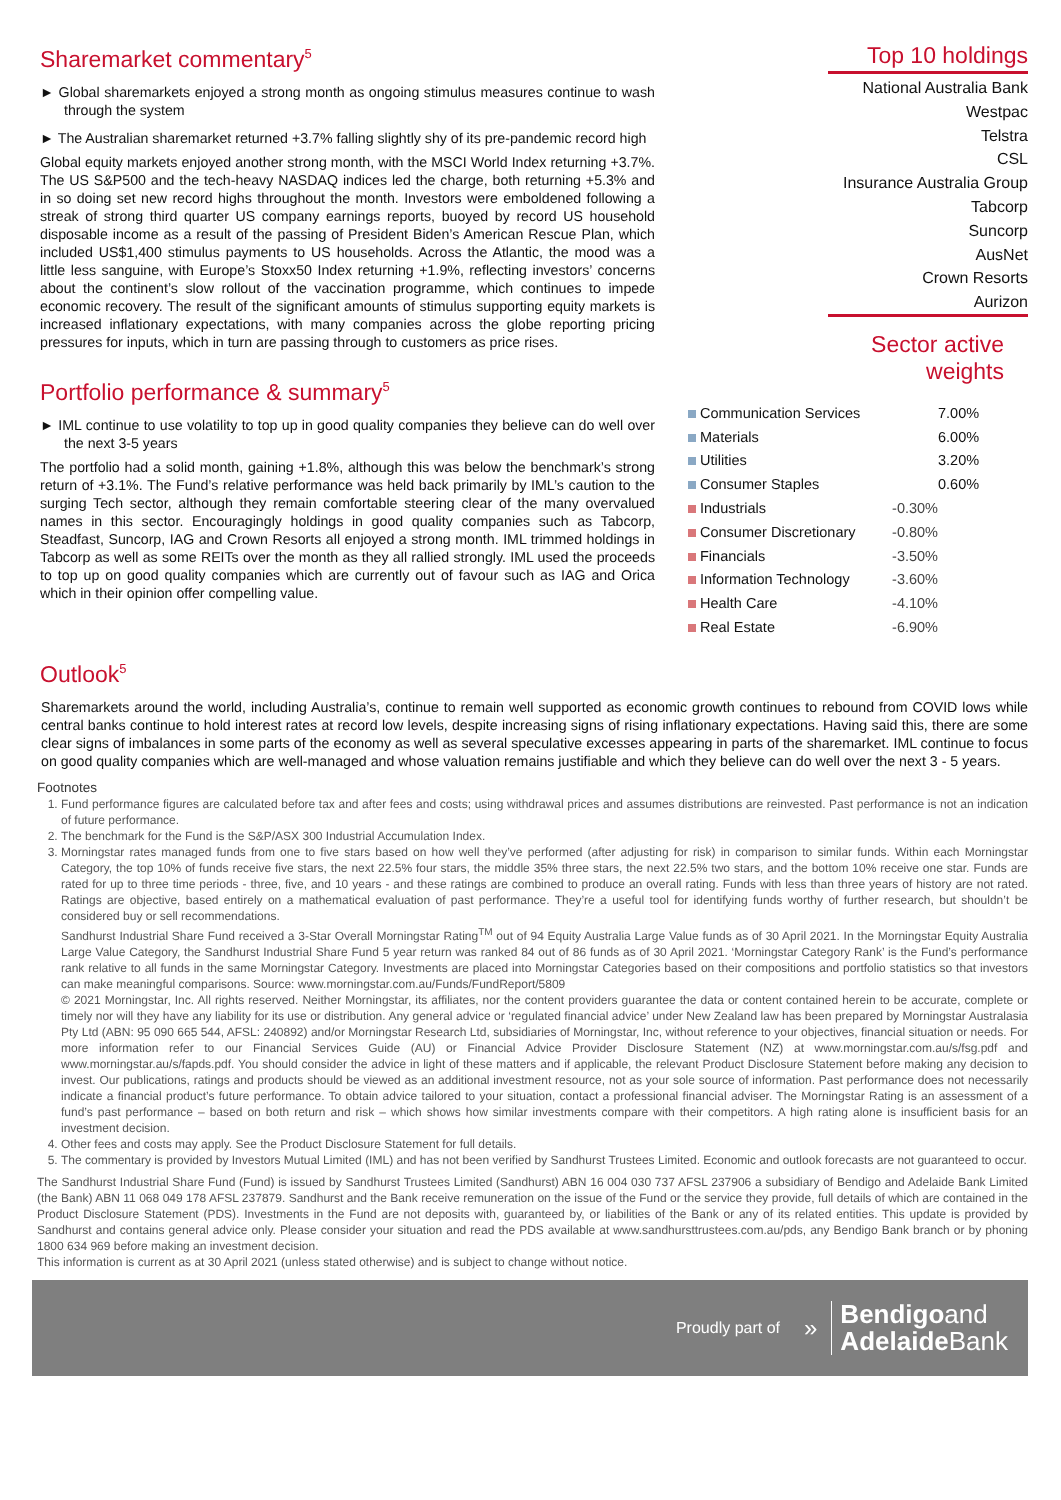Sharemarket commentary<sup>5</sup>
► Global sharemarkets enjoyed a strong month as ongoing stimulus measures continue to wash through the system
► The Australian sharemarket returned +3.7% falling slightly shy of its pre-pandemic record high
Global equity markets enjoyed another strong month, with the MSCI World Index returning +3.7%. The US S&P500 and the tech-heavy NASDAQ indices led the charge, both returning +5.3% and in so doing set new record highs throughout the month. Investors were emboldened following a streak of strong third quarter US company earnings reports, buoyed by record US household disposable income as a result of the passing of President Biden’s American Rescue Plan, which included US$1,400 stimulus payments to US households. Across the Atlantic, the mood was a little less sanguine, with Europe’s Stoxx50 Index returning +1.9%, reflecting investors’ concerns about the continent’s slow rollout of the vaccination programme, which continues to impede economic recovery. The result of the significant amounts of stimulus supporting equity markets is increased inflationary expectations, with many companies across the globe reporting pricing pressures for inputs, which in turn are passing through to customers as price rises.
Portfolio performance & summary<sup>5</sup>
► IML continue to use volatility to top up in good quality companies they believe can do well over the next 3-5 years
The portfolio had a solid month, gaining +1.8%, although this was below the benchmark’s strong return of +3.1%. The Fund’s relative performance was held back primarily by IML’s caution to the surging Tech sector, although they remain comfortable steering clear of the many overvalued names in this sector. Encouragingly holdings in good quality companies such as Tabcorp, Steadfast, Suncorp, IAG and Crown Resorts all enjoyed a strong month. IML trimmed holdings in Tabcorp as well as some REITs over the month as they all rallied strongly. IML used the proceeds to top up on good quality companies which are currently out of favour such as IAG and Orica which in their opinion offer compelling value.
Top 10 holdings
National Australia Bank
Westpac
Telstra
CSL
Insurance Australia Group
Tabcorp
Suncorp
AusNet
Crown Resorts
Aurizon
Sector active weights
| Communication Services | | 7.00% |
| Materials | | 6.00% |
| Utilities | | 3.20% |
| Consumer Staples | | 0.60% |
| Industrials | -0.30% | |
| Consumer Discretionary | -0.80% | |
| Financials | -3.50% | |
| Information Technology | -3.60% | |
| Health Care | -4.10% | |
| Real Estate | -6.90% | |
Outlook<sup>5</sup>
Sharemarkets around the world, including Australia’s, continue to remain well supported as economic growth continues to rebound from COVID lows while central banks continue to hold interest rates at record low levels, despite increasing signs of rising inflationary expectations. Having said this, there are some clear signs of imbalances in some parts of the economy as well as several speculative excesses appearing in parts of the sharemarket. IML continue to focus on good quality companies which are well-managed and whose valuation remains justifiable and which they believe can do well over the next 3 - 5 years.
Footnotes
1. Fund performance figures are calculated before tax and after fees and costs; using withdrawal prices and assumes distributions are reinvested. Past performance is not an indication of future performance.
2. The benchmark for the Fund is the S&P/ASX 300 Industrial Accumulation Index.
3. Morningstar rates managed funds from one to five stars based on how well they’ve performed (after adjusting for risk) in comparison to similar funds. Within each Morningstar Category, the top 10% of funds receive five stars, the next 22.5% four stars, the middle 35% three stars, the next 22.5% two stars, and the bottom 10% receive one star. Funds are rated for up to three time periods - three, five, and 10 years - and these ratings are combined to produce an overall rating. Funds with less than three years of history are not rated. Ratings are objective, based entirely on a mathematical evaluation of past performance. They’re a useful tool for identifying funds worthy of further research, but shouldn’t be considered buy or sell recommendations.
Sandhurst Industrial Share Fund received a 3-Star Overall Morningstar Rating<sup>TM</sup> out of 94 Equity Australia Large Value funds as of 30 April 2021. In the Morningstar Equity Australia Large Value Category, the Sandhurst Industrial Share Fund 5 year return was ranked 84 out of 86 funds as of 30 April 2021. ‘Morningstar Category Rank’ is the Fund’s performance rank relative to all funds in the same Morningstar Category. Investments are placed into Morningstar Categories based on their compositions and portfolio statistics so that investors can make meaningful comparisons. Source: www.morningstar.com.au/Funds/FundReport/5809
© 2021 Morningstar, Inc. All rights reserved. Neither Morningstar, its affiliates, nor the content providers guarantee the data or content contained herein to be accurate, complete or timely nor will they have any liability for its use or distribution. Any general advice or ‘regulated financial advice’ under New Zealand law has been prepared by Morningstar Australasia Pty Ltd (ABN: 95 090 665 544, AFSL: 240892) and/or Morningstar Research Ltd, subsidiaries of Morningstar, Inc, without reference to your objectives, financial situation or needs. For more information refer to our Financial Services Guide (AU) or Financial Advice Provider Disclosure Statement (NZ) at www.morningstar.com.au/s/fsg.pdf and www.morningstar.au/s/fapds.pdf. You should consider the advice in light of these matters and if applicable, the relevant Product Disclosure Statement before making any decision to invest. Our publications, ratings and products should be viewed as an additional investment resource, not as your sole source of information. Past performance does not necessarily indicate a financial product’s future performance. To obtain advice tailored to your situation, contact a professional financial adviser. The Morningstar Rating is an assessment of a fund’s past performance – based on both return and risk – which shows how similar investments compare with their competitors. A high rating alone is insufficient basis for an investment decision.
4. Other fees and costs may apply. See the Product Disclosure Statement for full details.
5. The commentary is provided by Investors Mutual Limited (IML) and has not been verified by Sandhurst Trustees Limited. Economic and outlook forecasts are not guaranteed to occur.
The Sandhurst Industrial Share Fund (Fund) is issued by Sandhurst Trustees Limited (Sandhurst) ABN 16 004 030 737 AFSL 237906 a subsidiary of Bendigo and Adelaide Bank Limited (the Bank) ABN 11 068 049 178 AFSL 237879. Sandhurst and the Bank receive remuneration on the issue of the Fund or the service they provide, full details of which are contained in the Product Disclosure Statement (PDS). Investments in the Fund are not deposits with, guaranteed by, or liabilities of the Bank or any of its related entities. This update is provided by Sandhurst and contains general advice only. Please consider your situation and read the PDS available at www.sandhursttrustees.com.au/pds, any Bendigo Bank branch or by phoning 1800 634 969 before making an investment decision.
This information is current as at 30 April 2021 (unless stated otherwise) and is subject to change without notice.
Proudly part of »
Bendigoand
Adelaide Bank